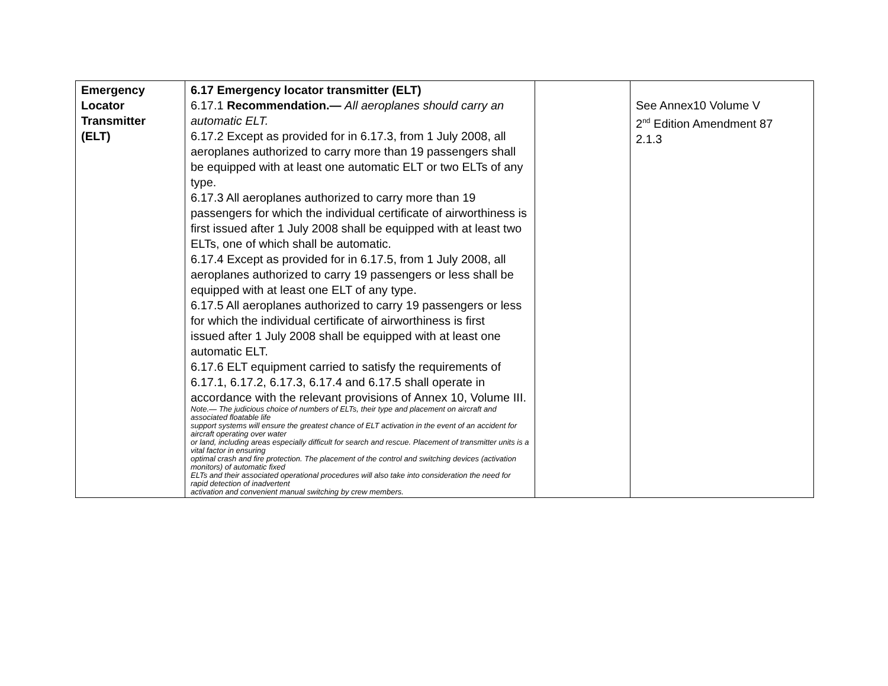| Emergency Locator Transmitter (ELT) | 6.17 Emergency locator transmitter (ELT) 6.17.1 Recommendation.— All aeroplanes should carry an automatic ELT. 6.17.2 Except as provided for in 6.17.3, from 1 July 2008, all aeroplanes authorized to carry more than 19 passengers shall be equipped with at least one automatic ELT or two ELTs of any type. 6.17.3 All aeroplanes authorized to carry more than 19 passengers for which the individual certificate of airworthiness is first issued after 1 July 2008 shall be equipped with at least two ELTs, one of which shall be automatic. 6.17.4 Except as provided for in 6.17.5, from 1 July 2008, all aeroplanes authorized to carry 19 passengers or less shall be equipped with at least one ELT of any type. 6.17.5 All aeroplanes authorized to carry 19 passengers or less for which the individual certificate of airworthiness is first issued after 1 July 2008 shall be equipped with at least one automatic ELT. 6.17.6 ELT equipment carried to satisfy the requirements of 6.17.1, 6.17.2, 6.17.3, 6.17.4 and 6.17.5 shall operate in accordance with the relevant provisions of Annex 10, Volume III. Note.— The judicious choice of numbers of ELTs, their type and placement on aircraft and associated floatable life support systems will ensure the greatest chance of ELT activation in the event of an accident for aircraft operating over water or land, including areas especially difficult for search and rescue. Placement of transmitter units is a vital factor in ensuring optimal crash and fire protection. The placement of the control and switching devices (activation monitors) of automatic fixed ELTs and their associated operational procedures will also take into consideration the need for rapid detection of inadvertent activation and convenient manual switching by crew members. | | See Annex10 Volume V 2<sup>nd</sup> Edition Amendment 87 2.1.3 |